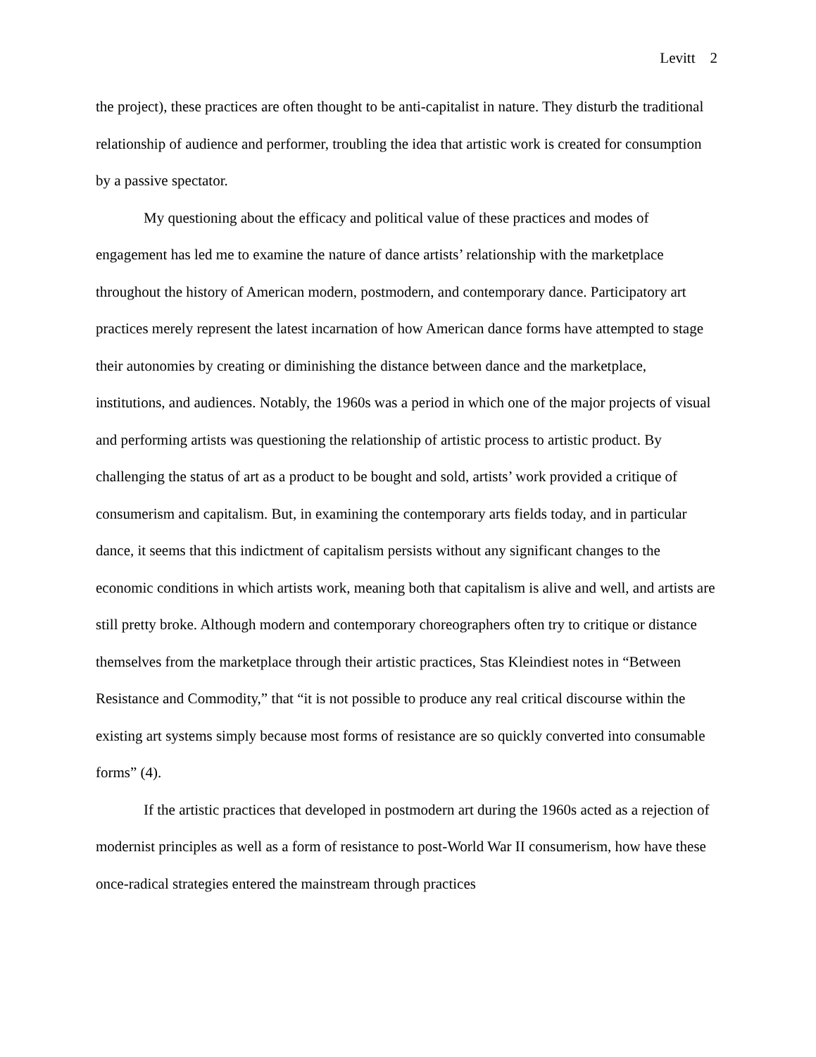Levitt 2
the project), these practices are often thought to be anti-capitalist in nature. They disturb the traditional relationship of audience and performer, troubling the idea that artistic work is created for consumption by a passive spectator.
My questioning about the efficacy and political value of these practices and modes of engagement has led me to examine the nature of dance artists’ relationship with the marketplace throughout the history of American modern, postmodern, and contemporary dance. Participatory art practices merely represent the latest incarnation of how American dance forms have attempted to stage their autonomies by creating or diminishing the distance between dance and the marketplace, institutions, and audiences. Notably, the 1960s was a period in which one of the major projects of visual and performing artists was questioning the relationship of artistic process to artistic product. By challenging the status of art as a product to be bought and sold, artists’ work provided a critique of consumerism and capitalism. But, in examining the contemporary arts fields today, and in particular dance, it seems that this indictment of capitalism persists without any significant changes to the economic conditions in which artists work, meaning both that capitalism is alive and well, and artists are still pretty broke. Although modern and contemporary choreographers often try to critique or distance themselves from the marketplace through their artistic practices, Stas Kleindiest notes in “Between Resistance and Commodity,” that “it is not possible to produce any real critical discourse within the existing art systems simply because most forms of resistance are so quickly converted into consumable forms” (4).
If the artistic practices that developed in postmodern art during the 1960s acted as a rejection of modernist principles as well as a form of resistance to post-World War II consumerism, how have these once-radical strategies entered the mainstream through practices